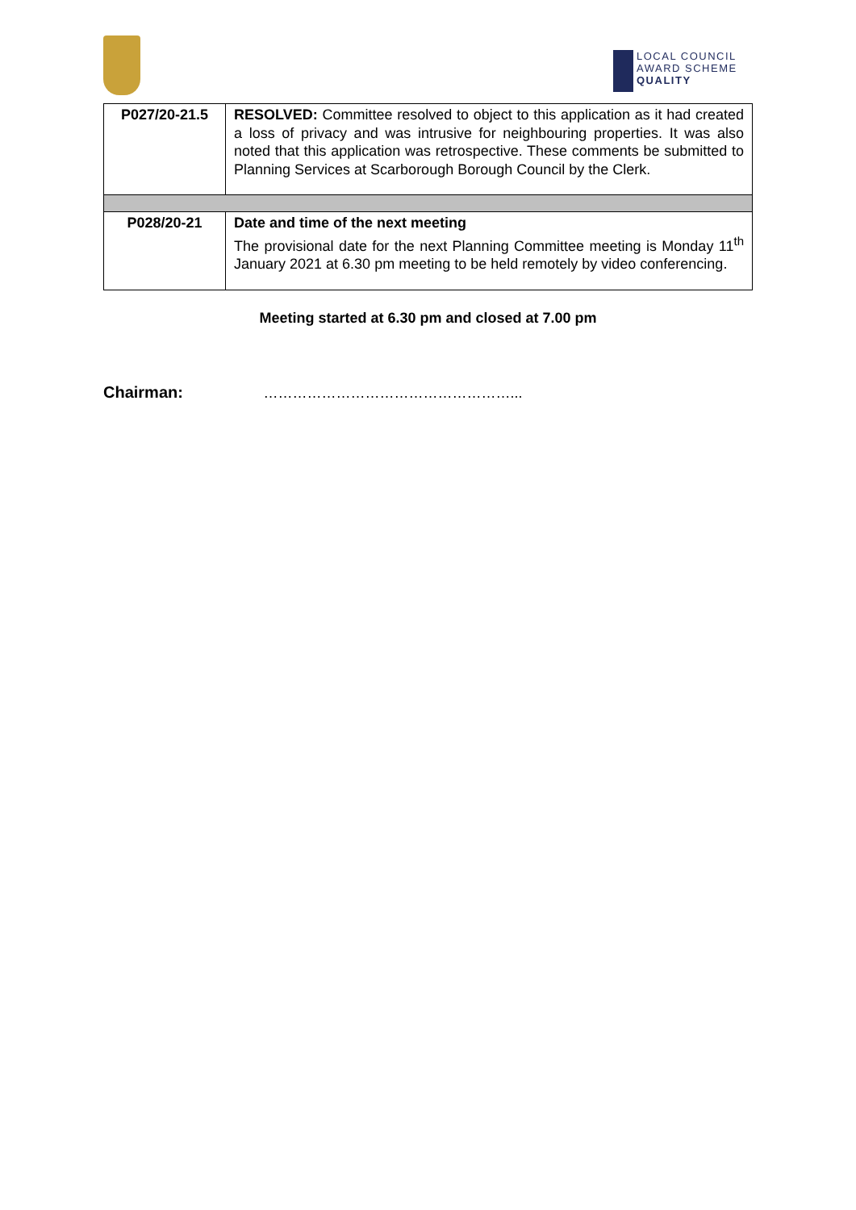LOCAL COUNCIL
AWARD SCHEME
QUALITY
| P027/20-21.5 | RESOLVED: Committee resolved to object to this application as it had created a loss of privacy and was intrusive for neighbouring properties. It was also noted that this application was retrospective. These comments be submitted to Planning Services at Scarborough Borough Council by the Clerk. |
| P028/20-21 | Date and time of the next meeting The provisional date for the next Planning Committee meeting is Monday 11<sup>th</sup> January 2021 at 6.30 pm meeting to be held remotely by video conferencing. |
Meeting started at 6.30 pm and closed at 7.00 pm
Chairman: ……………………………………………...